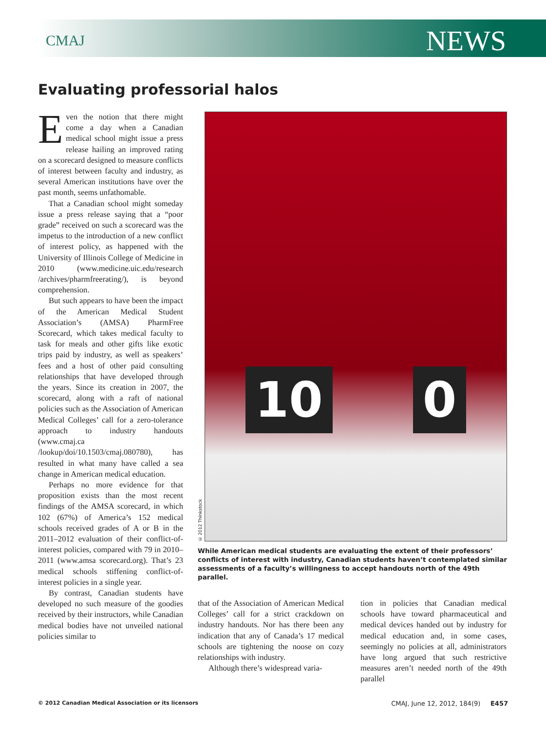CMAJ NEWS
Evaluating professorial halos
Even the notion that there might come a day when a Canadian medical school might issue a press release hailing an improved rating on a scorecard designed to measure conflicts of interest between faculty and industry, as several American institutions have over the past month, seems unfathomable.
That a Canadian school might someday issue a press release saying that a “poor grade” received on such a scorecard was the impetus to the introduction of a new conflict of interest policy, as happened with the University of Illinois College of Medicine in 2010 (www.medicine.uic.edu/research /archives/pharmfreerating/), is beyond comprehension.
But such appears to have been the impact of the American Medical Student Association’s (AMSA) PharmFree Scorecard, which takes medical faculty to task for meals and other gifts like exotic trips paid by industry, as well as speakers’ fees and a host of other paid consulting relationships that have developed through the years. Since its creation in 2007, the scorecard, along with a raft of national policies such as the Association of American Medical Colleges’ call for a zero-tolerance approach to industry handouts (www.cmaj.ca /lookup/doi/10.1503/cmaj.080780), has resulted in what many have called a sea change in American medical education.
Perhaps no more evidence for that proposition exists than the most recent findings of the AMSA scorecard, in which 102 (67%) of America’s 152 medical schools received grades of A or B in the 2011–2012 evaluation of their conflict-of-interest policies, compared with 79 in 2010–2011 (www.amsa scorecard.org). That’s 23 medical schools stiffening conflict-of-interest policies in a single year.
By contrast, Canadian students have developed no such measure of the goodies received by their instructors, while Canadian medical bodies have not unveiled national policies similar to
© 2012 Thinkstock
10 0
While American medical students are evaluating the extent of their professors’ conflicts of interest with industry, Canadian students haven’t contemplated similar assessments of a faculty’s willingness to accept handouts north of the 49th parallel.
that of the Association of American Medical Colleges’ call for a strict crackdown on industry handouts. Nor has there been any indication that any of Canada’s 17 medical schools are tightening the noose on cozy relationships with industry.
Although there’s widespread varia-
tion in policies that Canadian medical schools have toward pharmaceutical and medical devices handed out by industry for medical education and, in some cases, seemingly no policies at all, administrators have long argued that such restrictive measures aren’t needed north of the 49th parallel
© 2012 Canadian Medical Association or its licensors CMAJ, June 12, 2012, 184(9) E457